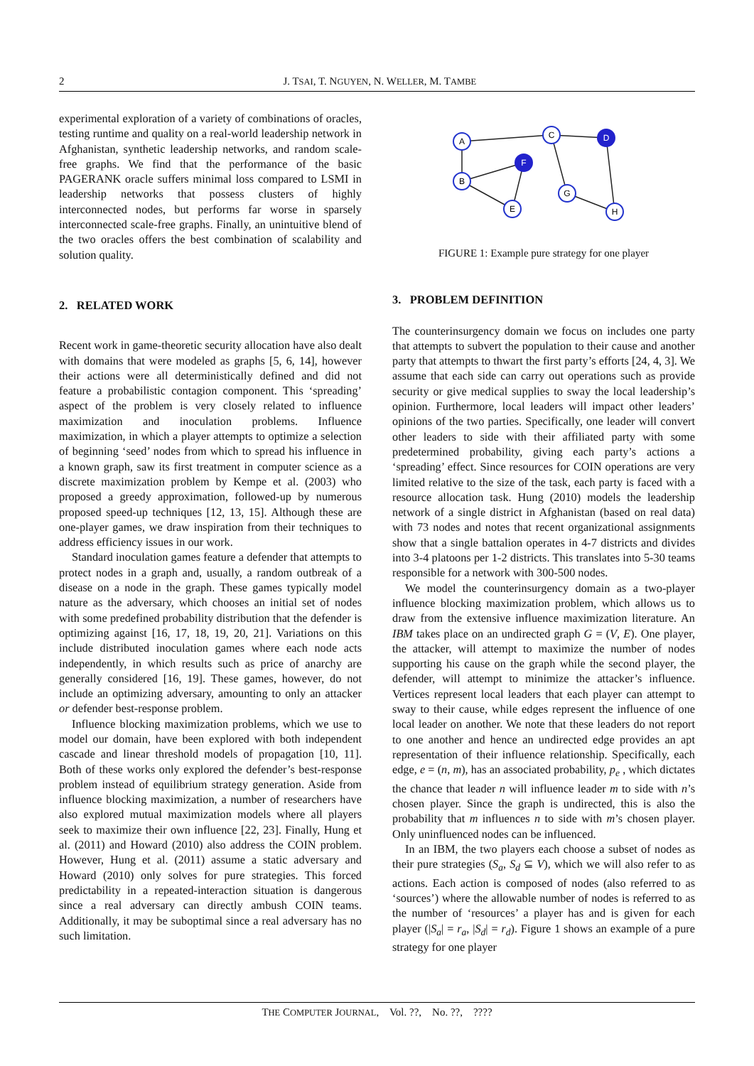2 J. TSAI, T. NGUYEN, N. WELLER, M. TAMBE
experimental exploration of a variety of combinations of oracles, testing runtime and quality on a real-world leadership network in Afghanistan, synthetic leadership networks, and random scale-free graphs. We find that the performance of the basic PAGERANK oracle suffers minimal loss compared to LSMI in leadership networks that possess clusters of highly interconnected nodes, but performs far worse in sparsely interconnected scale-free graphs. Finally, an unintuitive blend of the two oracles offers the best combination of scalability and solution quality.
2. RELATED WORK
Recent work in game-theoretic security allocation have also dealt with domains that were modeled as graphs [5, 6, 14], however their actions were all deterministically defined and did not feature a probabilistic contagion component. This ‘spreading’ aspect of the problem is very closely related to influence maximization and inoculation problems. Influence maximization, in which a player attempts to optimize a selection of beginning ‘seed’ nodes from which to spread his influence in a known graph, saw its first treatment in computer science as a discrete maximization problem by Kempe et al. (2003) who proposed a greedy approximation, followed-up by numerous proposed speed-up techniques [12, 13, 15]. Although these are one-player games, we draw inspiration from their techniques to address efficiency issues in our work.
Standard inoculation games feature a defender that attempts to protect nodes in a graph and, usually, a random outbreak of a disease on a node in the graph. These games typically model nature as the adversary, which chooses an initial set of nodes with some predefined probability distribution that the defender is optimizing against [16, 17, 18, 19, 20, 21]. Variations on this include distributed inoculation games where each node acts independently, in which results such as price of anarchy are generally considered [16, 19]. These games, however, do not include an optimizing adversary, amounting to only an attacker or defender best-response problem.
Influence blocking maximization problems, which we use to model our domain, have been explored with both independent cascade and linear threshold models of propagation [10, 11]. Both of these works only explored the defender’s best-response problem instead of equilibrium strategy generation. Aside from influence blocking maximization, a number of researchers have also explored mutual maximization models where all players seek to maximize their own influence [22, 23]. Finally, Hung et al. (2011) and Howard (2010) also address the COIN problem. However, Hung et al. (2011) assume a static adversary and Howard (2010) only solves for pure strategies. This forced predictability in a repeated-interaction situation is dangerous since a real adversary can directly ambush COIN teams. Additionally, it may be suboptimal since a real adversary has no such limitation.
A
B
C
D
F
E
G
H
FIGURE 1: Example pure strategy for one player
3. PROBLEM DEFINITION
The counterinsurgency domain we focus on includes one party that attempts to subvert the population to their cause and another party that attempts to thwart the first party’s efforts [24, 4, 3]. We assume that each side can carry out operations such as provide security or give medical supplies to sway the local leadership’s opinion. Furthermore, local leaders will impact other leaders’ opinions of the two parties. Specifically, one leader will convert other leaders to side with their affiliated party with some predetermined probability, giving each party’s actions a ‘spreading’ effect. Since resources for COIN operations are very limited relative to the size of the task, each party is faced with a resource allocation task. Hung (2010) models the leadership network of a single district in Afghanistan (based on real data) with 73 nodes and notes that recent organizational assignments show that a single battalion operates in 4-7 districts and divides into 3-4 platoons per 1-2 districts. This translates into 5-30 teams responsible for a network with 300-500 nodes.
We model the counterinsurgency domain as a two-player influence blocking maximization problem, which allows us to draw from the extensive influence maximization literature. An IBM takes place on an undirected graph G = (V, E). One player, the attacker, will attempt to maximize the number of nodes supporting his cause on the graph while the second player, the defender, will attempt to minimize the attacker’s influence. Vertices represent local leaders that each player can attempt to sway to their cause, while edges represent the influence of one local leader on another. We note that these leaders do not report to one another and hence an undirected edge provides an apt representation of their influence relationship. Specifically, each edge, e = (n, m), has an associated probability, p<sub>e</sub> , which dictates the chance that leader n will influence leader m to side with n’s chosen player. Since the graph is undirected, this is also the probability that m influences n to side with m’s chosen player. Only uninfluenced nodes can be influenced.
In an IBM, the two players each choose a subset of nodes as their pure strategies (S<sub>a</sub>, S<sub>d</sub> ⊆ V), which we will also refer to as actions. Each action is composed of nodes (also referred to as ‘sources’) where the allowable number of nodes is referred to as the number of ‘resources’ a player has and is given for each player (|S<sub>a</sub>| = r<sub>a</sub>, |S<sub>d</sub>| = r<sub>d</sub>). Figure 1 shows an example of a pure strategy for one player
THE COMPUTER JOURNAL, Vol. ??, No. ??, ????